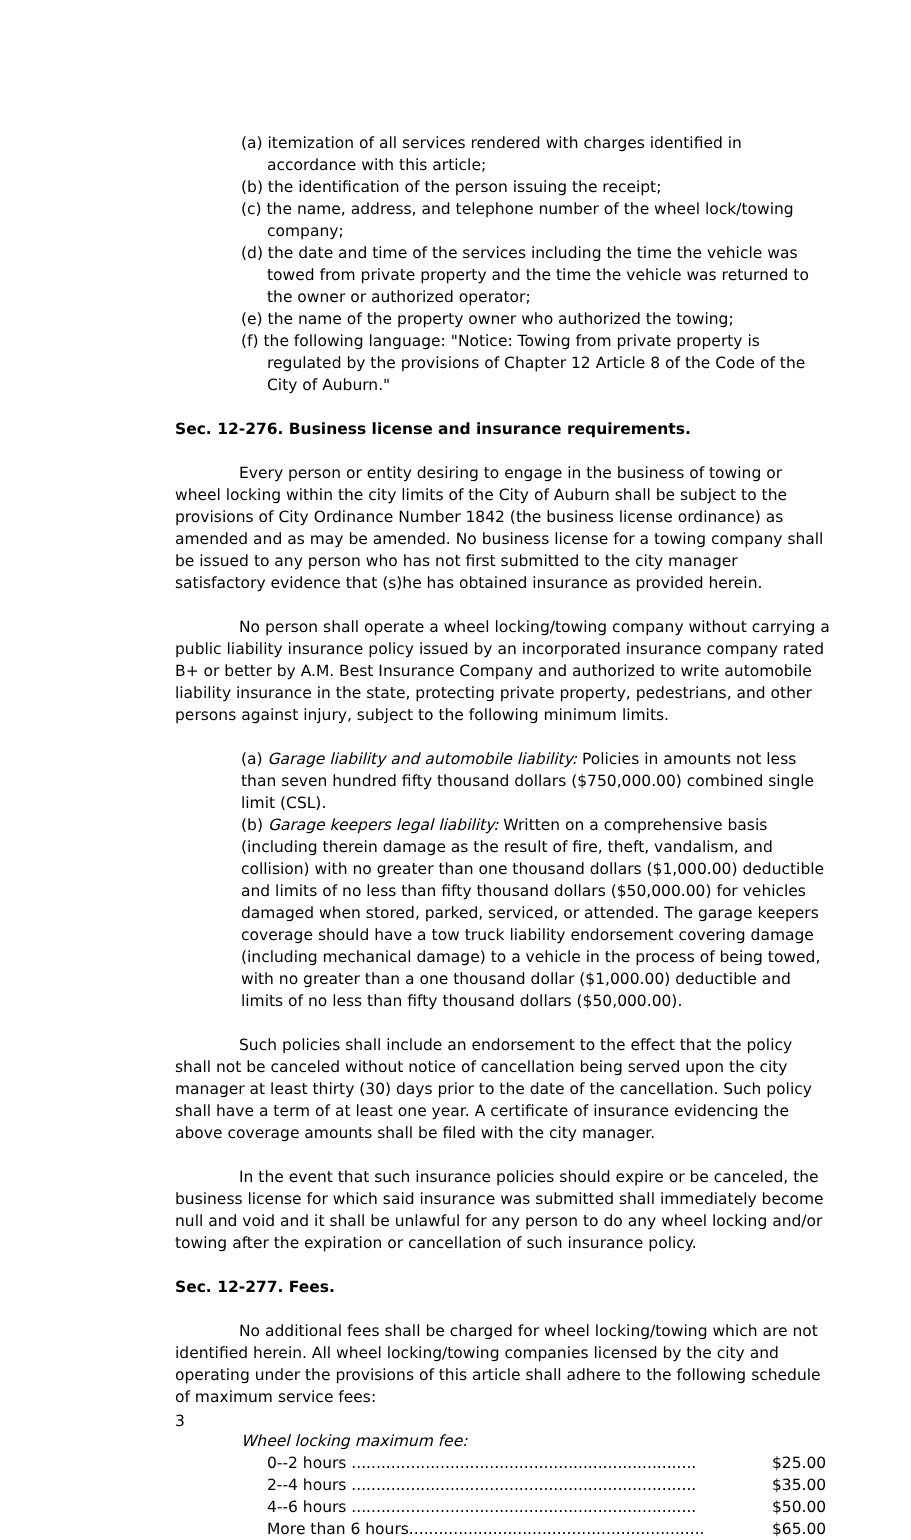(a) itemization of all services rendered with charges identified in accordance with this article;
(b) the identification of the person issuing the receipt;
(c) the name, address, and telephone number of the wheel lock/towing company;
(d) the date and time of the services including the time the vehicle was towed from private property and the time the vehicle was returned to the owner or authorized operator;
(e) the name of the property owner who authorized the towing;
(f) the following language: "Notice: Towing from private property is regulated by the provisions of Chapter 12 Article 8 of the Code of the City of Auburn."
Sec. 12-276. Business license and insurance requirements.
Every person or entity desiring to engage in the business of towing or wheel locking within the city limits of the City of Auburn shall be subject to the provisions of City Ordinance Number 1842 (the business license ordinance) as amended and as may be amended. No business license for a towing company shall be issued to any person who has not first submitted to the city manager satisfactory evidence that (s)he has obtained insurance as provided herein.
No person shall operate a wheel locking/towing company without carrying a public liability insurance policy issued by an incorporated insurance company rated B+ or better by A.M. Best Insurance Company and authorized to write automobile liability insurance in the state, protecting private property, pedestrians, and other persons against injury, subject to the following minimum limits.
(a) Garage liability and automobile liability: Policies in amounts not less than seven hundred fifty thousand dollars ($750,000.00) combined single limit (CSL).
(b) Garage keepers legal liability: Written on a comprehensive basis (including therein damage as the result of fire, theft, vandalism, and collision) with no greater than one thousand dollars ($1,000.00) deductible and limits of no less than fifty thousand dollars ($50,000.00) for vehicles damaged when stored, parked, serviced, or attended. The garage keepers coverage should have a tow truck liability endorsement covering damage (including mechanical damage) to a vehicle in the process of being towed, with no greater than a one thousand dollar ($1,000.00) deductible and limits of no less than fifty thousand dollars ($50,000.00).
Such policies shall include an endorsement to the effect that the policy shall not be canceled without notice of cancellation being served upon the city manager at least thirty (30) days prior to the date of the cancellation. Such policy shall have a term of at least one year. A certificate of insurance evidencing the above coverage amounts shall be filed with the city manager.
In the event that such insurance policies should expire or be canceled, the business license for which said insurance was submitted shall immediately become null and void and it shall be unlawful for any person to do any wheel locking and/or towing after the expiration or cancellation of such insurance policy.
Sec. 12-277. Fees.
No additional fees shall be charged for wheel locking/towing which are not identified herein. All wheel locking/towing companies licensed by the city and operating under the provisions of this article shall adhere to the following schedule of maximum service fees:
Wheel locking maximum fee:
| 0--2 hours ...................................................................... | $25.00 |
| 2--4 hours ...................................................................... | $35.00 |
| 4--6 hours ...................................................................... | $50.00 |
| More than 6 hours............................................................ | $65.00 |
3